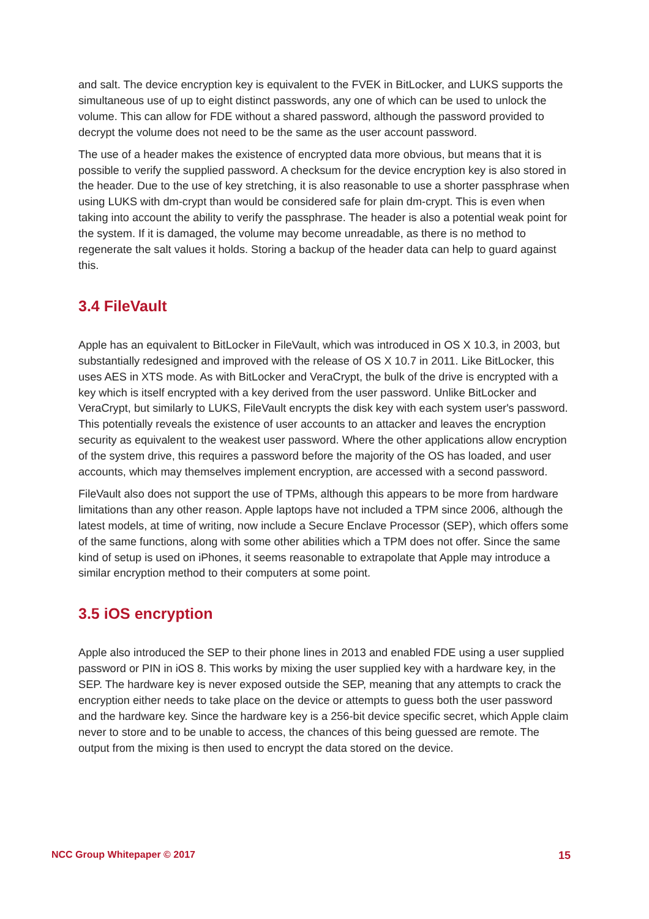and salt. The device encryption key is equivalent to the FVEK in BitLocker, and LUKS supports the simultaneous use of up to eight distinct passwords, any one of which can be used to unlock the volume. This can allow for FDE without a shared password, although the password provided to decrypt the volume does not need to be the same as the user account password.
The use of a header makes the existence of encrypted data more obvious, but means that it is possible to verify the supplied password. A checksum for the device encryption key is also stored in the header. Due to the use of key stretching, it is also reasonable to use a shorter passphrase when using LUKS with dm-crypt than would be considered safe for plain dm-crypt. This is even when taking into account the ability to verify the passphrase. The header is also a potential weak point for the system. If it is damaged, the volume may become unreadable, as there is no method to regenerate the salt values it holds. Storing a backup of the header data can help to guard against this.
3.4 FileVault
Apple has an equivalent to BitLocker in FileVault, which was introduced in OS X 10.3, in 2003, but substantially redesigned and improved with the release of OS X 10.7 in 2011. Like BitLocker, this uses AES in XTS mode. As with BitLocker and VeraCrypt, the bulk of the drive is encrypted with a key which is itself encrypted with a key derived from the user password. Unlike BitLocker and VeraCrypt, but similarly to LUKS, FileVault encrypts the disk key with each system user's password. This potentially reveals the existence of user accounts to an attacker and leaves the encryption security as equivalent to the weakest user password. Where the other applications allow encryption of the system drive, this requires a password before the majority of the OS has loaded, and user accounts, which may themselves implement encryption, are accessed with a second password.
FileVault also does not support the use of TPMs, although this appears to be more from hardware limitations than any other reason. Apple laptops have not included a TPM since 2006, although the latest models, at time of writing, now include a Secure Enclave Processor (SEP), which offers some of the same functions, along with some other abilities which a TPM does not offer. Since the same kind of setup is used on iPhones, it seems reasonable to extrapolate that Apple may introduce a similar encryption method to their computers at some point.
3.5 iOS encryption
Apple also introduced the SEP to their phone lines in 2013 and enabled FDE using a user supplied password or PIN in iOS 8. This works by mixing the user supplied key with a hardware key, in the SEP. The hardware key is never exposed outside the SEP, meaning that any attempts to crack the encryption either needs to take place on the device or attempts to guess both the user password and the hardware key. Since the hardware key is a 256-bit device specific secret, which Apple claim never to store and to be unable to access, the chances of this being guessed are remote. The output from the mixing is then used to encrypt the data stored on the device.
NCC Group Whitepaper © 2017 15